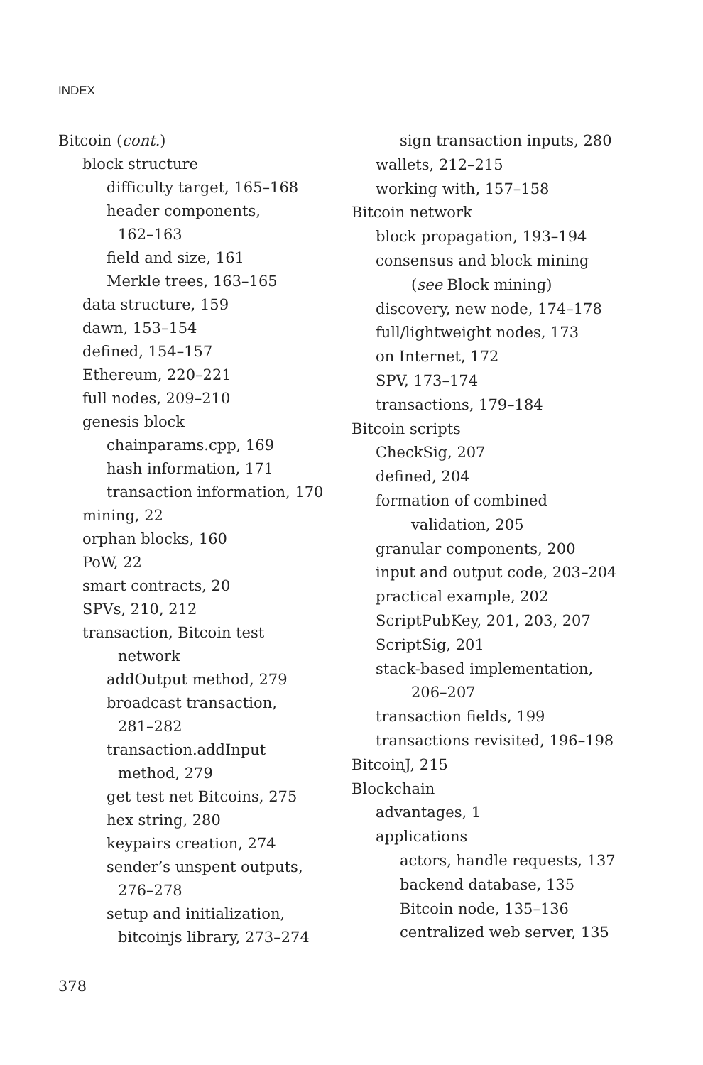INDEX
Bitcoin (cont.)
block structure
difficulty target, 165–168
header components,
162–163
field and size, 161
Merkle trees, 163–165
data structure, 159
dawn, 153–154
defined, 154–157
Ethereum, 220–221
full nodes, 209–210
genesis block
chainparams.cpp, 169
hash information, 171
transaction information, 170
mining, 22
orphan blocks, 160
PoW, 22
smart contracts, 20
SPVs, 210, 212
transaction, Bitcoin test
network
addOutput method, 279
broadcast transaction,
281–282
transaction.addInput
method, 279
get test net Bitcoins, 275
hex string, 280
keypairs creation, 274
sender’s unspent outputs,
276–278
setup and initialization,
bitcoinjs library, 273–274
sign transaction inputs, 280
wallets, 212–215
working with, 157–158
Bitcoin network
block propagation, 193–194
consensus and block mining
(see Block mining)
discovery, new node, 174–178
full/lightweight nodes, 173
on Internet, 172
SPV, 173–174
transactions, 179–184
Bitcoin scripts
CheckSig, 207
defined, 204
formation of combined
validation, 205
granular components, 200
input and output code, 203–204
practical example, 202
ScriptPubKey, 201, 203, 207
ScriptSig, 201
stack-based implementation,
206–207
transaction fields, 199
transactions revisited, 196–198
BitcoinJ, 215
Blockchain
advantages, 1
applications
actors, handle requests, 137
backend database, 135
Bitcoin node, 135–136
centralized web server, 135
378